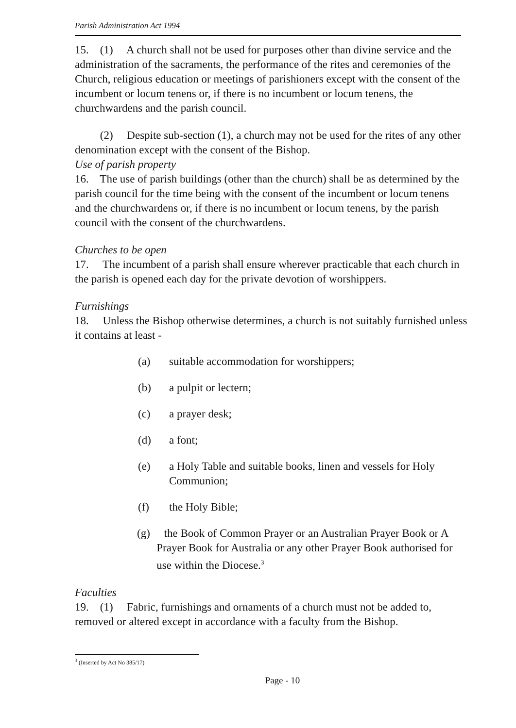Parish Administration Act 1994
15. (1) A church shall not be used for purposes other than divine service and the administration of the sacraments, the performance of the rites and ceremonies of the Church, religious education or meetings of parishioners except with the consent of the incumbent or locum tenens or, if there is no incumbent or locum tenens, the churchwardens and the parish council.
(2) Despite sub-section (1), a church may not be used for the rites of any other denomination except with the consent of the Bishop.
Use of parish property
16. The use of parish buildings (other than the church) shall be as determined by the parish council for the time being with the consent of the incumbent or locum tenens and the churchwardens or, if there is no incumbent or locum tenens, by the parish council with the consent of the churchwardens.
Churches to be open
17. The incumbent of a parish shall ensure wherever practicable that each church in the parish is opened each day for the private devotion of worshippers.
Furnishings
18. Unless the Bishop otherwise determines, a church is not suitably furnished unless it contains at least -
(a) suitable accommodation for worshippers;
(b) a pulpit or lectern;
(c) a prayer desk;
(d) a font;
(e) a Holy Table and suitable books, linen and vessels for Holy Communion;
(f) the Holy Bible;
(g) the Book of Common Prayer or an Australian Prayer Book or A
Prayer Book for Australia or any other Prayer Book authorised for
use within the Diocese.<sup>3</sup>
Faculties
19. (1) Fabric, furnishings and ornaments of a church must not be added to, removed or altered except in accordance with a faculty from the Bishop.
<sup>3</sup> (Inserted by Act No 385/17)
Page - 10